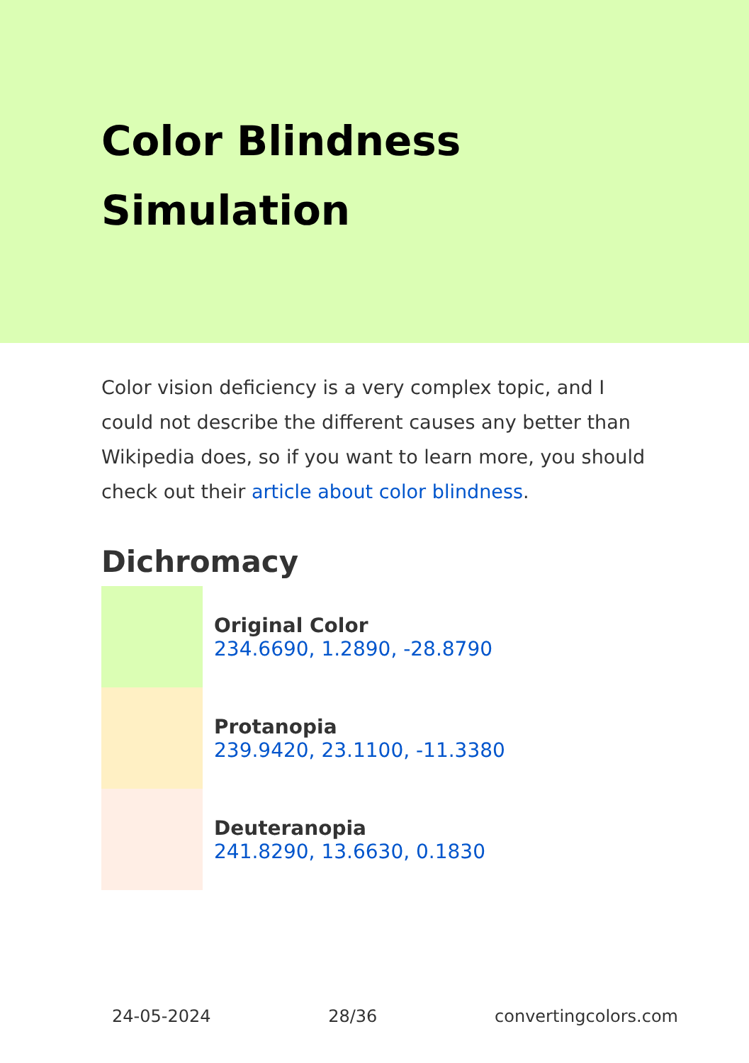Color Blindness
Simulation
Color vision deficiency is a very complex topic, and I could not describe the different causes any better than Wikipedia does, so if you want to learn more, you should check out their article about color blindness.
Dichromacy
Original Color
234.6690, 1.2890, -28.8790
Protanopia
239.9420, 23.1100, -11.3380
Deuteranopia
241.8290, 13.6630, 0.1830
24-05-2024 28/36 convertingcolors.com